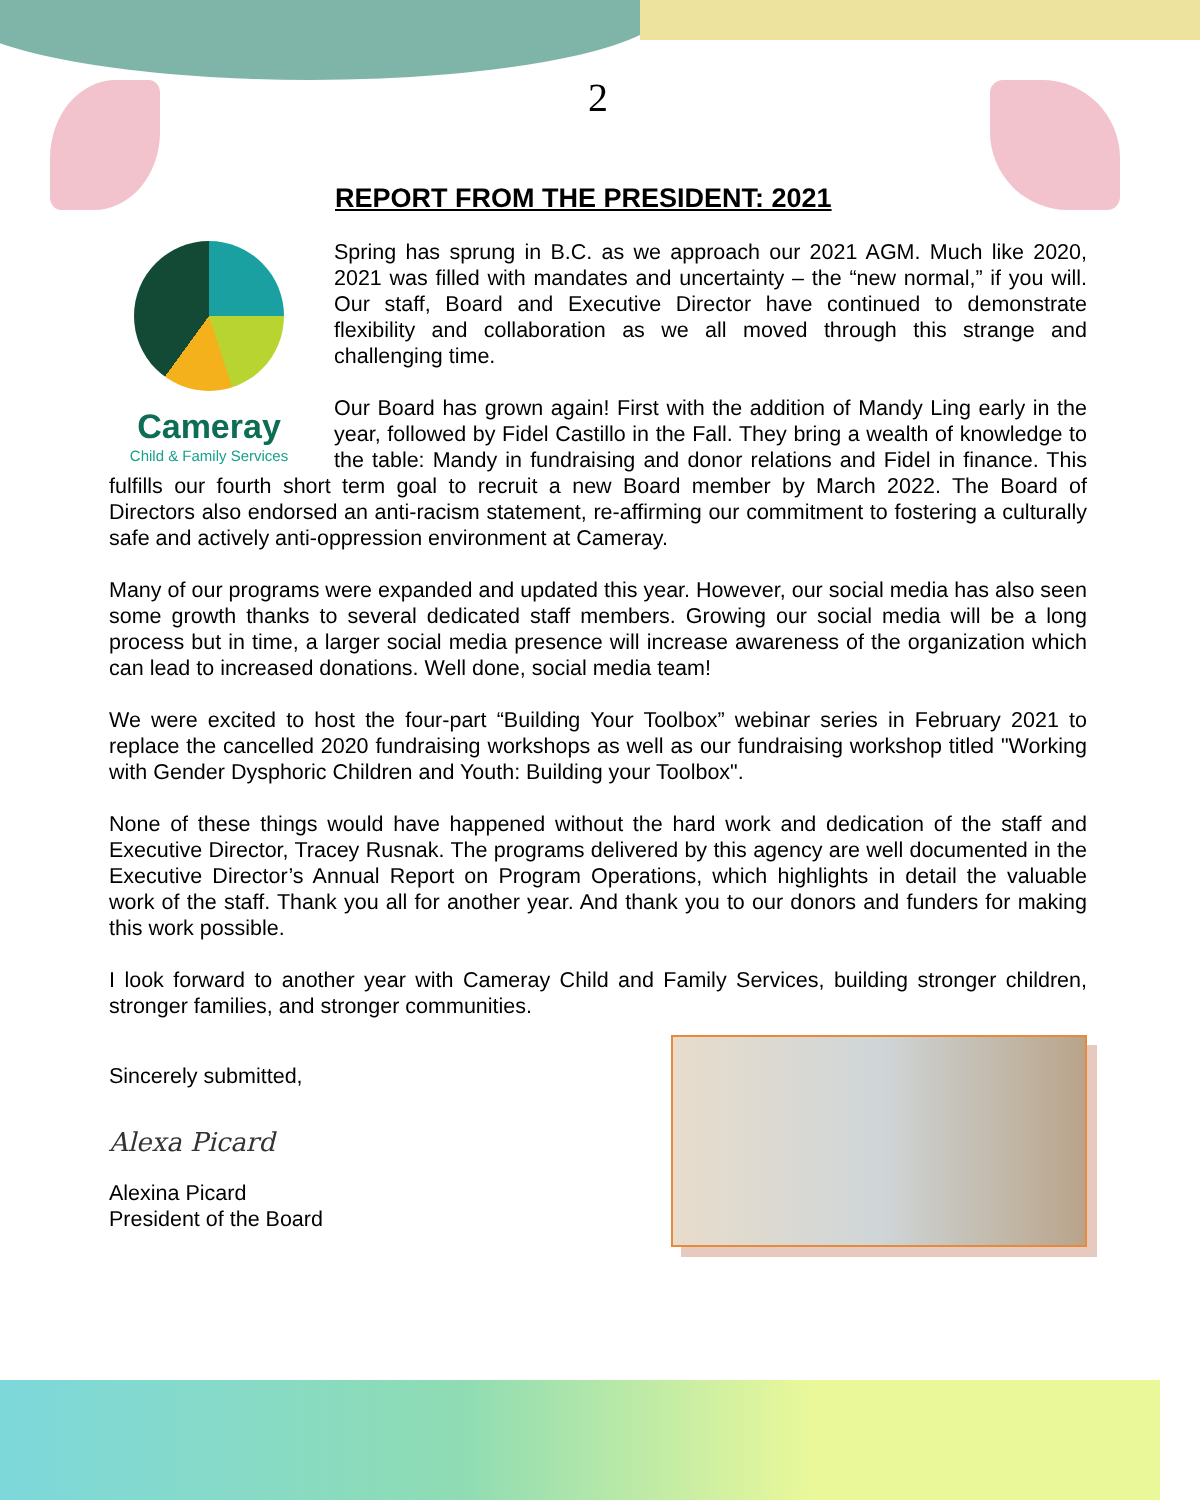2
REPORT FROM THE PRESIDENT: 2021
Cameray
Child & Family Services
Spring has sprung in B.C. as we approach our 2021 AGM. Much like 2020, 2021 was filled with mandates and uncertainty – the “new normal,” if you will. Our staff, Board and Executive Director have continued to demonstrate flexibility and collaboration as we all moved through this strange and challenging time.
Our Board has grown again! First with the addition of Mandy Ling early in the year, followed by Fidel Castillo in the Fall. They bring a wealth of knowledge to the table: Mandy in fundraising and donor relations and Fidel in finance. This fulfills our fourth short term goal to recruit a new Board member by March 2022. The Board of Directors also endorsed an anti-racism statement, re-affirming our commitment to fostering a culturally safe and actively anti-oppression environment at Cameray.
Many of our programs were expanded and updated this year. However, our social media has also seen some growth thanks to several dedicated staff members. Growing our social media will be a long process but in time, a larger social media presence will increase awareness of the organization which can lead to increased donations. Well done, social media team!
We were excited to host the four-part “Building Your Toolbox” webinar series in February 2021 to replace the cancelled 2020 fundraising workshops as well as our fundraising workshop titled "Working with Gender Dysphoric Children and Youth: Building your Toolbox".
None of these things would have happened without the hard work and dedication of the staff and Executive Director, Tracey Rusnak. The programs delivered by this agency are well documented in the Executive Director’s Annual Report on Program Operations, which highlights in detail the valuable work of the staff. Thank you all for another year. And thank you to our donors and funders for making this work possible.
I look forward to another year with Cameray Child and Family Services, building stronger children, stronger families, and stronger communities.
Sincerely submitted,
Alexa Picard
Alexina Picard
President of the Board